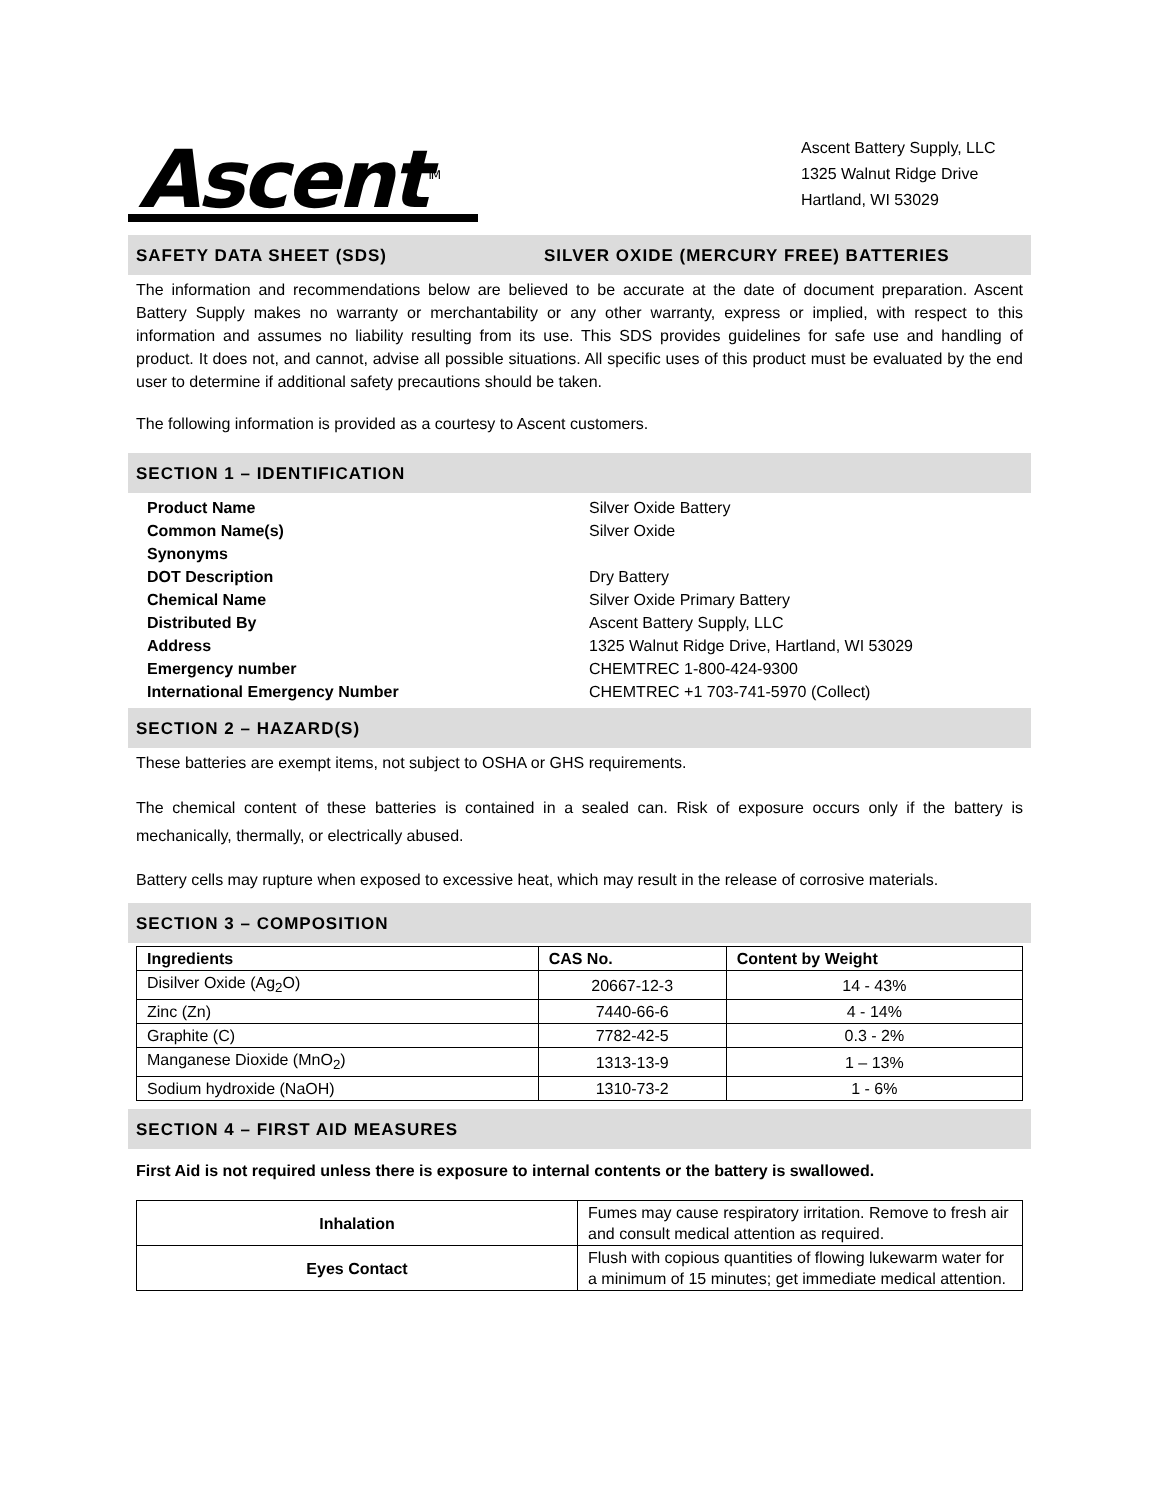Ascent<sup>TM</sup>
Ascent Battery Supply, LLC
1325 Walnut Ridge Drive
Hartland, WI 53029
SAFETY DATA SHEET (SDS) SILVER OXIDE (MERCURY FREE) BATTERIES
The information and recommendations below are believed to be accurate at the date of document preparation. Ascent Battery Supply makes no warranty or merchantability or any other warranty, express or implied, with respect to this information and assumes no liability resulting from its use. This SDS provides guidelines for safe use and handling of product. It does not, and cannot, advise all possible situations. All specific uses of this product must be evaluated by the end user to determine if additional safety precautions should be taken.
The following information is provided as a courtesy to Ascent customers.
SECTION 1 – IDENTIFICATION
Product Name Silver Oxide Battery Common Name(s) Silver Oxide Synonyms DOT Description Dry Battery Chemical Name Silver Oxide Primary Battery Distributed By Ascent Battery Supply, LLC Address 1325 Walnut Ridge Drive, Hartland, WI 53029 Emergency number CHEMTREC 1-800-424-9300 International Emergency Number CHEMTREC +1 703-741-5970 (Collect)
SECTION 2 – HAZARD(S)
These batteries are exempt items, not subject to OSHA or GHS requirements.
The chemical content of these batteries is contained in a sealed can. Risk of exposure occurs only if the battery is mechanically, thermally, or electrically abused.
Battery cells may rupture when exposed to excessive heat, which may result in the release of corrosive materials.
SECTION 3 – COMPOSITION
| Ingredients | CAS No. | Content by Weight |
| --- | --- | --- |
| Disilver Oxide (Ag<sub>2</sub>O) | 20667-12-3 | 14 - 43% |
| Zinc (Zn) | 7440-66-6 | 4 - 14% |
| Graphite (C) | 7782-42-5 | 0.3 - 2% |
| Manganese Dioxide (MnO<sub>2</sub>) | 1313-13-9 | 1 – 13% |
| Sodium hydroxide (NaOH) | 1310-73-2 | 1 - 6% |
SECTION 4 – FIRST AID MEASURES
First Aid is not required unless there is exposure to internal contents or the battery is swallowed.
| Inhalation | Fumes may cause respiratory irritation. Remove to fresh air and consult medical attention as required. |
| Eyes Contact | Flush with copious quantities of flowing lukewarm water for a minimum of 15 minutes; get immediate medical attention. |